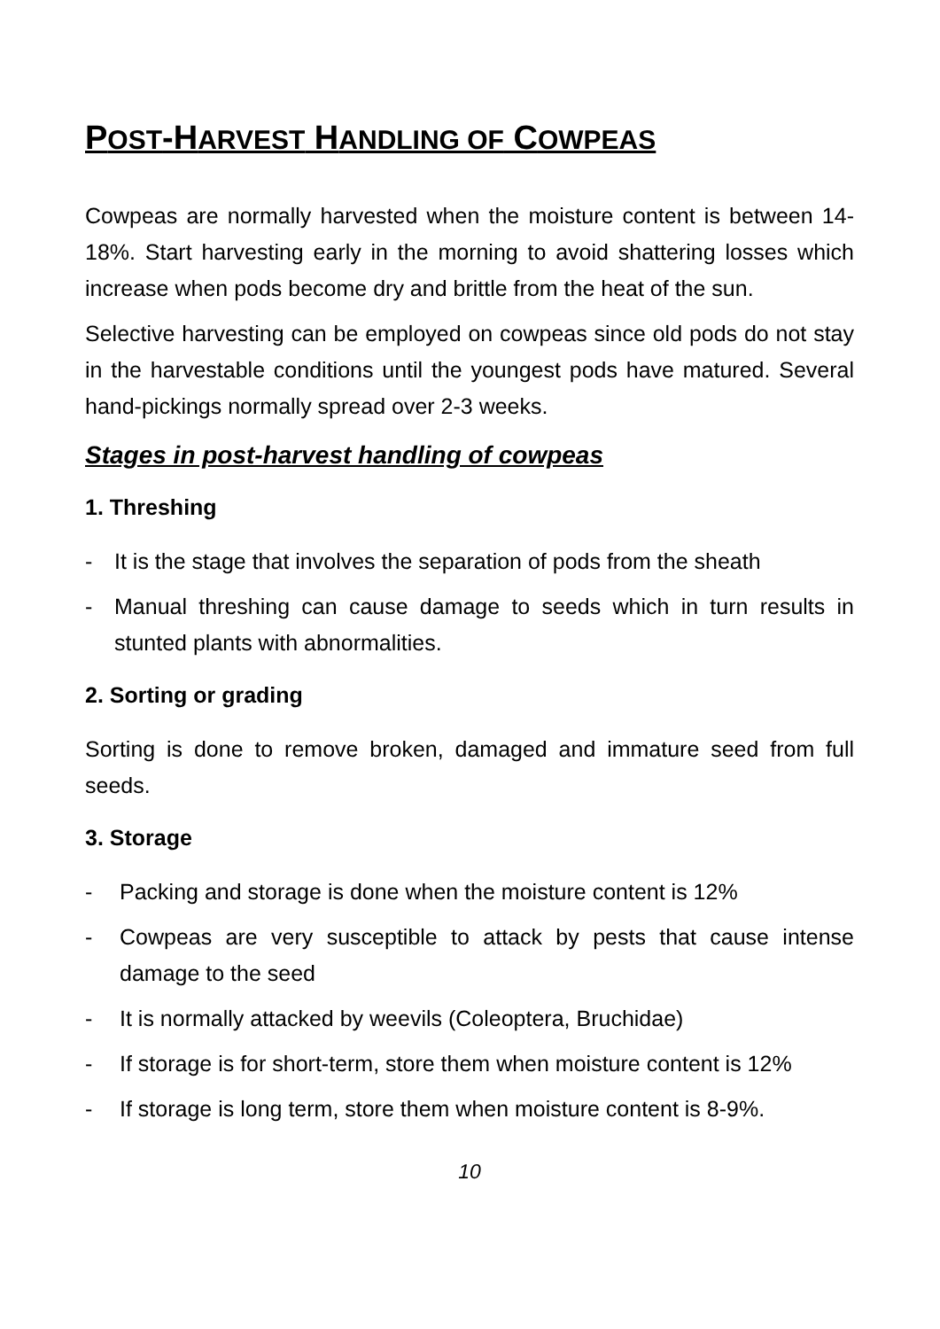POST-HARVEST HANDLING OF COWPEAS
Cowpeas are normally harvested when the moisture content is between 14-18%. Start harvesting early in the morning to avoid shattering losses which increase when pods become dry and brittle from the heat of the sun.
Selective harvesting can be employed on cowpeas since old pods do not stay in the harvestable conditions until the youngest pods have matured. Several hand-pickings normally spread over 2-3 weeks.
Stages in post-harvest handling of cowpeas
1. Threshing
- It is the stage that involves the separation of pods from the sheath
- Manual threshing can cause damage to seeds which in turn results in stunted plants with abnormalities.
2. Sorting or grading
Sorting is done to remove broken, damaged and immature seed from full seeds.
3. Storage
- Packing and storage is done when the moisture content is 12%
- Cowpeas are very susceptible to attack by pests that cause intense damage to the seed
- It is normally attacked by weevils (Coleoptera, Bruchidae)
- If storage is for short-term, store them when moisture content is 12%
- If storage is long term, store them when moisture content is 8-9%.
10